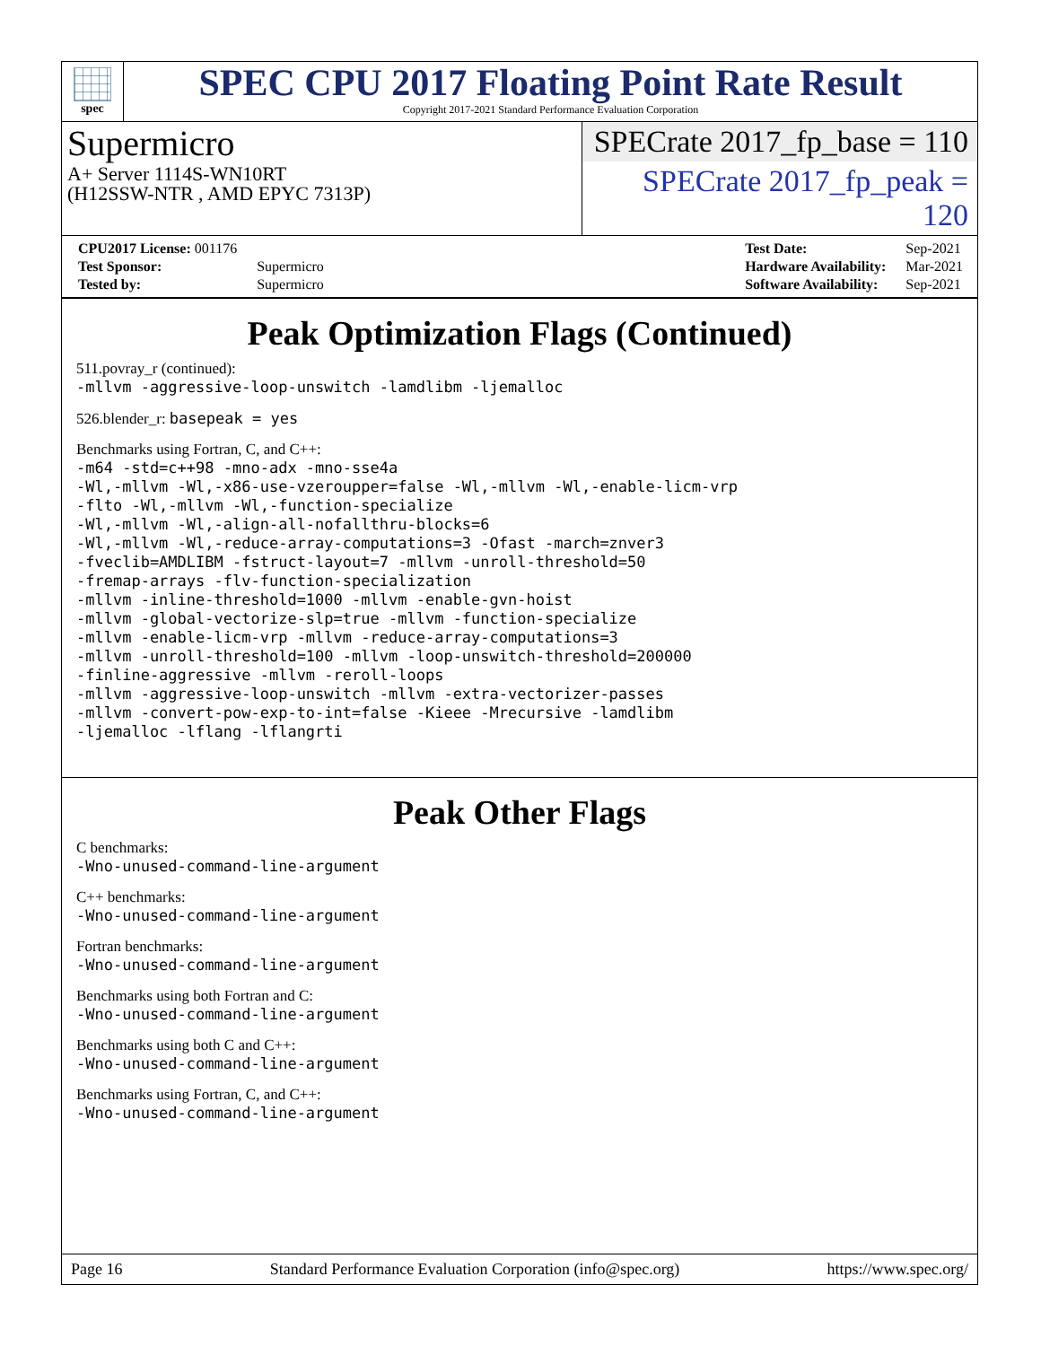spec
SPEC CPU 2017 Floating Point Rate Result
Copyright 2017-2021 Standard Performance Evaluation Corporation
Supermicro
A+ Server 1114S-WN10RT
(H12SSW-NTR , AMD EPYC 7313P)
SPECrate 2017_fp_base = 110
SPECrate 2017_fp_peak = 120
| CPU2017 License: 001176 | |
| Test Sponsor: | Supermicro |
| Tested by: | Supermicro |
| Test Date: | Sep-2021 |
| Hardware Availability: | Mar-2021 |
| Software Availability: | Sep-2021 |
Peak Optimization Flags (Continued)
511.povray_r (continued):
-mllvm -aggressive-loop-unswitch -lamdlibm -ljemalloc
526.blender_r: basepeak = yes
Benchmarks using Fortran, C, and C++:
-m64 -std=c++98 -mno-adx -mno-sse4a
-Wl,-mllvm -Wl,-x86-use-vzeroupper=false -Wl,-mllvm -Wl,-enable-licm-vrp
-flto -Wl,-mllvm -Wl,-function-specialize
-Wl,-mllvm -Wl,-align-all-nofallthru-blocks=6
-Wl,-mllvm -Wl,-reduce-array-computations=3 -Ofast -march=znver3
-fveclib=AMDLIBM -fstruct-layout=7 -mllvm -unroll-threshold=50
-fremap-arrays -flv-function-specialization
-mllvm -inline-threshold=1000 -mllvm -enable-gvn-hoist
-mllvm -global-vectorize-slp=true -mllvm -function-specialize
-mllvm -enable-licm-vrp -mllvm -reduce-array-computations=3
-mllvm -unroll-threshold=100 -mllvm -loop-unswitch-threshold=200000
-finline-aggressive -mllvm -reroll-loops
-mllvm -aggressive-loop-unswitch -mllvm -extra-vectorizer-passes
-mllvm -convert-pow-exp-to-int=false -Kieee -Mrecursive -lamdlibm
-ljemalloc -lflang -lflangrti
Peak Other Flags
C benchmarks:
-Wno-unused-command-line-argument
C++ benchmarks:
-Wno-unused-command-line-argument
Fortran benchmarks:
-Wno-unused-command-line-argument
Benchmarks using both Fortran and C:
-Wno-unused-command-line-argument
Benchmarks using both C and C++:
-Wno-unused-command-line-argument
Benchmarks using Fortran, C, and C++:
-Wno-unused-command-line-argument
Page 16 Standard Performance Evaluation Corporation (info@spec.org) https://www.spec.org/